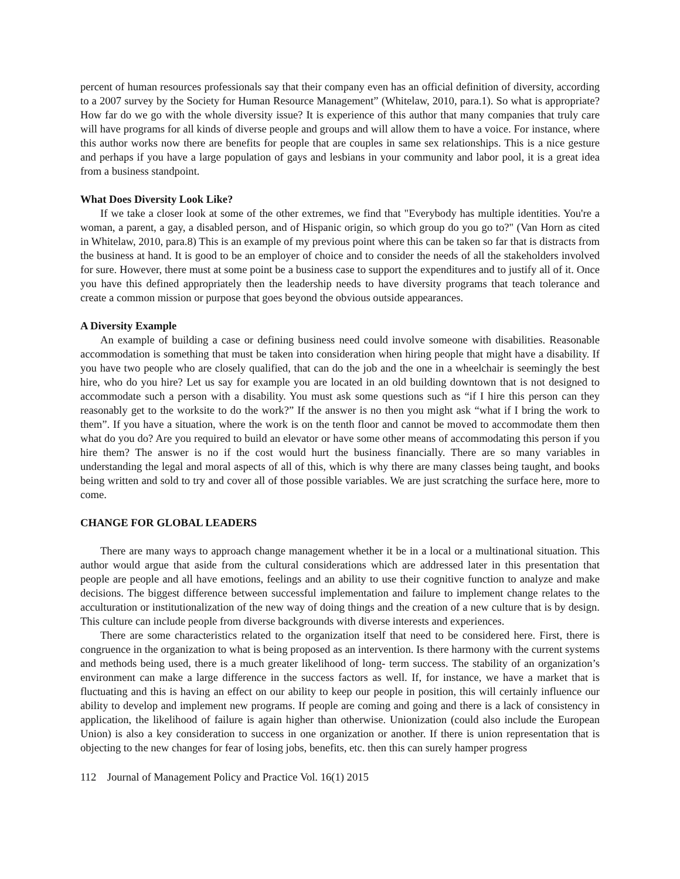percent of human resources professionals say that their company even has an official definition of diversity, according to a 2007 survey by the Society for Human Resource Management” (Whitelaw, 2010, para.1). So what is appropriate? How far do we go with the whole diversity issue? It is experience of this author that many companies that truly care will have programs for all kinds of diverse people and groups and will allow them to have a voice. For instance, where this author works now there are benefits for people that are couples in same sex relationships. This is a nice gesture and perhaps if you have a large population of gays and lesbians in your community and labor pool, it is a great idea from a business standpoint.
What Does Diversity Look Like?
If we take a closer look at some of the other extremes, we find that "Everybody has multiple identities. You're a woman, a parent, a gay, a disabled person, and of Hispanic origin, so which group do you go to?" (Van Horn as cited in Whitelaw, 2010, para.8) This is an example of my previous point where this can be taken so far that is distracts from the business at hand. It is good to be an employer of choice and to consider the needs of all the stakeholders involved for sure. However, there must at some point be a business case to support the expenditures and to justify all of it. Once you have this defined appropriately then the leadership needs to have diversity programs that teach tolerance and create a common mission or purpose that goes beyond the obvious outside appearances.
A Diversity Example
An example of building a case or defining business need could involve someone with disabilities. Reasonable accommodation is something that must be taken into consideration when hiring people that might have a disability. If you have two people who are closely qualified, that can do the job and the one in a wheelchair is seemingly the best hire, who do you hire? Let us say for example you are located in an old building downtown that is not designed to accommodate such a person with a disability. You must ask some questions such as “if I hire this person can they reasonably get to the worksite to do the work?” If the answer is no then you might ask “what if I bring the work to them”. If you have a situation, where the work is on the tenth floor and cannot be moved to accommodate them then what do you do? Are you required to build an elevator or have some other means of accommodating this person if you hire them? The answer is no if the cost would hurt the business financially. There are so many variables in understanding the legal and moral aspects of all of this, which is why there are many classes being taught, and books being written and sold to try and cover all of those possible variables. We are just scratching the surface here, more to come.
CHANGE FOR GLOBAL LEADERS
There are many ways to approach change management whether it be in a local or a multinational situation. This author would argue that aside from the cultural considerations which are addressed later in this presentation that people are people and all have emotions, feelings and an ability to use their cognitive function to analyze and make decisions. The biggest difference between successful implementation and failure to implement change relates to the acculturation or institutionalization of the new way of doing things and the creation of a new culture that is by design. This culture can include people from diverse backgrounds with diverse interests and experiences.
There are some characteristics related to the organization itself that need to be considered here. First, there is congruence in the organization to what is being proposed as an intervention. Is there harmony with the current systems and methods being used, there is a much greater likelihood of long- term success. The stability of an organization’s environment can make a large difference in the success factors as well. If, for instance, we have a market that is fluctuating and this is having an effect on our ability to keep our people in position, this will certainly influence our ability to develop and implement new programs. If people are coming and going and there is a lack of consistency in application, the likelihood of failure is again higher than otherwise. Unionization (could also include the European Union) is also a key consideration to success in one organization or another. If there is union representation that is objecting to the new changes for fear of losing jobs, benefits, etc. then this can surely hamper progress
112 Journal of Management Policy and Practice Vol. 16(1) 2015